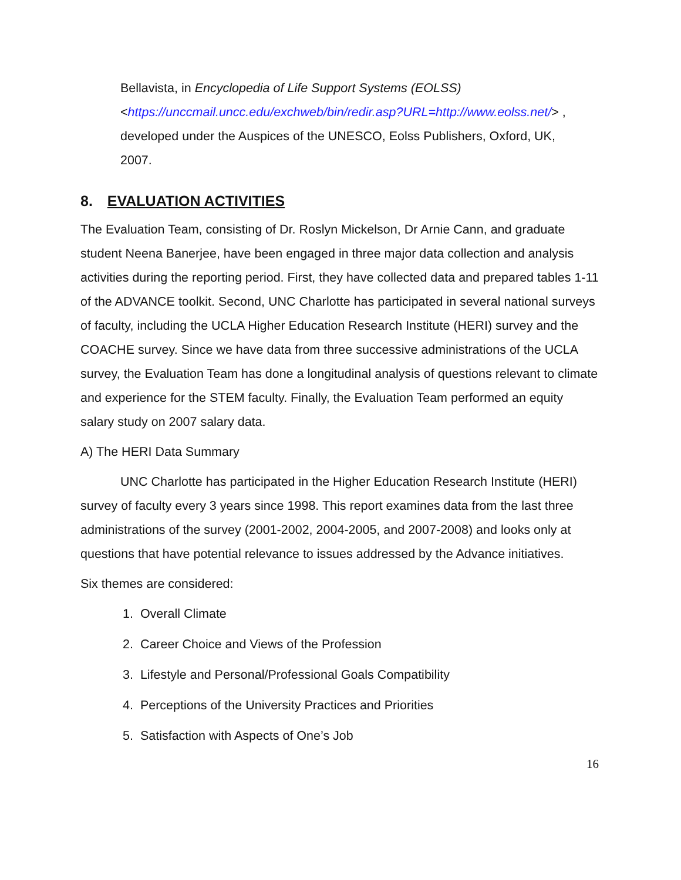Bellavista, in Encyclopedia of Life Support Systems (EOLSS)
<https://unccmail.uncc.edu/exchweb/bin/redir.asp?URL=http://www.eolss.net/> ,
developed under the Auspices of the UNESCO, Eolss Publishers, Oxford, UK,
2007.
8. EVALUATION ACTIVITIES
The Evaluation Team, consisting of Dr. Roslyn Mickelson, Dr Arnie Cann, and graduate student Neena Banerjee, have been engaged in three major data collection and analysis activities during the reporting period. First, they have collected data and prepared tables 1-11 of the ADVANCE toolkit. Second, UNC Charlotte has participated in several national surveys of faculty, including the UCLA Higher Education Research Institute (HERI) survey and the COACHE survey. Since we have data from three successive administrations of the UCLA survey, the Evaluation Team has done a longitudinal analysis of questions relevant to climate and experience for the STEM faculty. Finally, the Evaluation Team performed an equity salary study on 2007 salary data.
A) The HERI Data Summary
UNC Charlotte has participated in the Higher Education Research Institute (HERI) survey of faculty every 3 years since 1998. This report examines data from the last three administrations of the survey (2001-2002, 2004-2005, and 2007-2008) and looks only at questions that have potential relevance to issues addressed by the Advance initiatives.
Six themes are considered:
1. Overall Climate
2. Career Choice and Views of the Profession
3. Lifestyle and Personal/Professional Goals Compatibility
4. Perceptions of the University Practices and Priorities
5. Satisfaction with Aspects of One’s Job
16